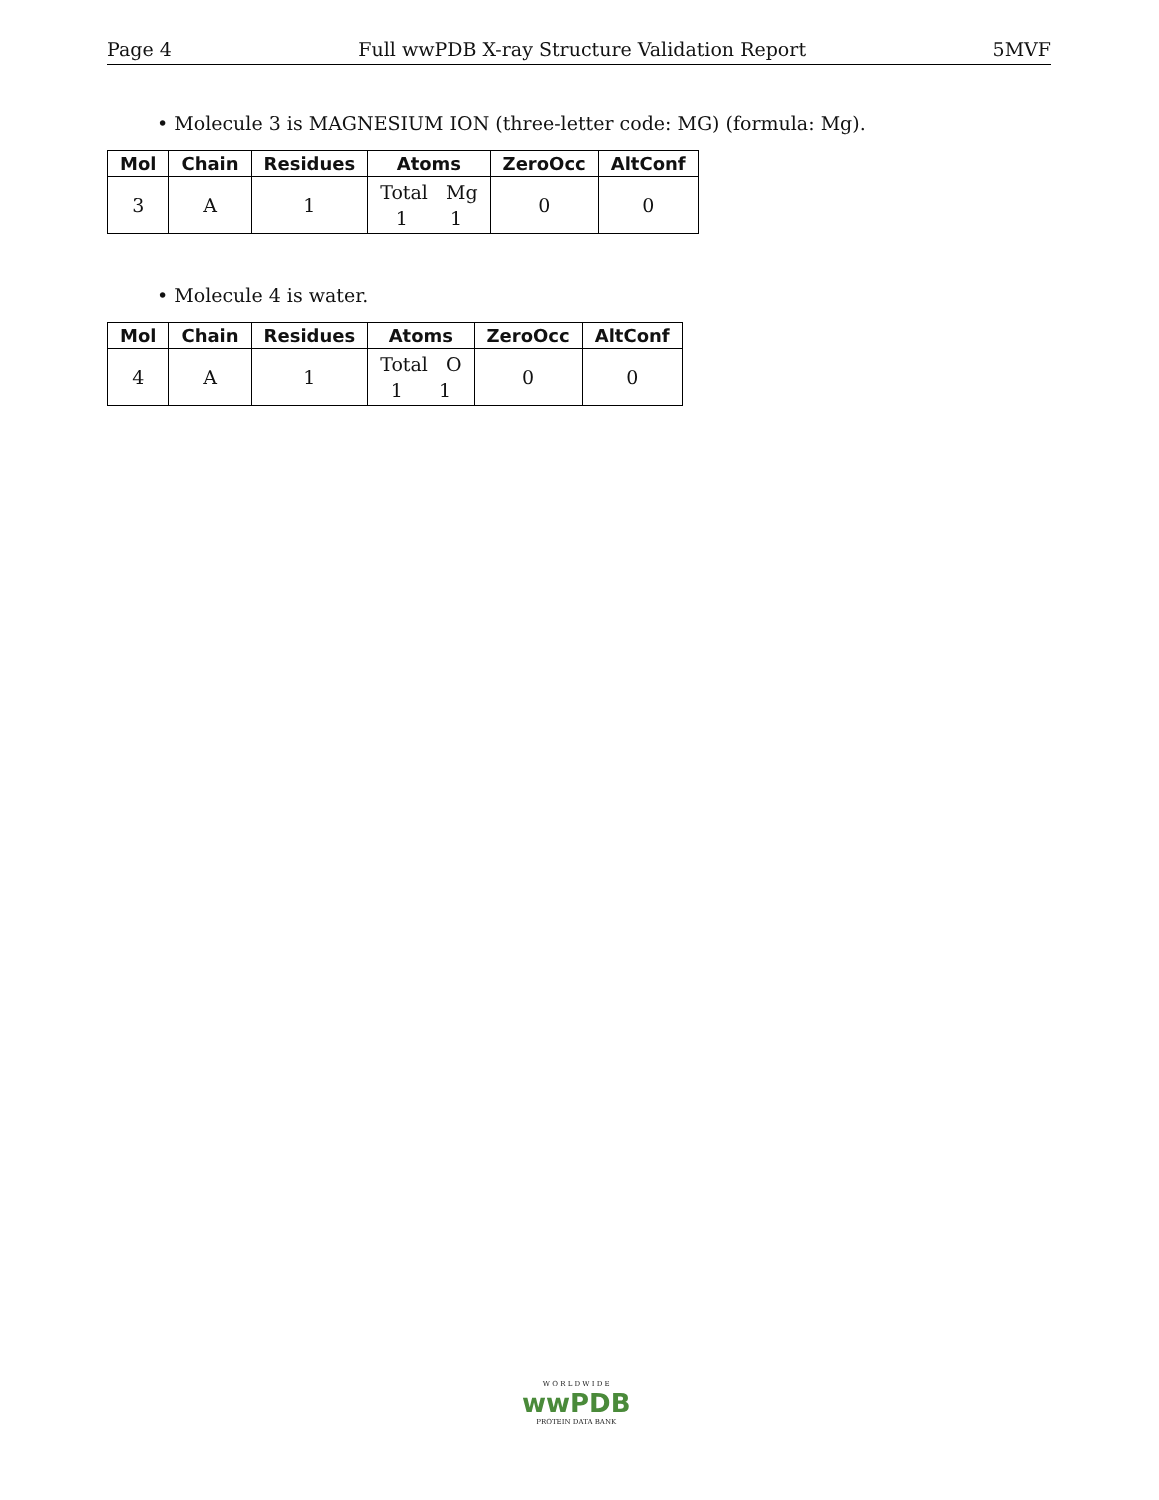Page 4 Full wwPDB X-ray Structure Validation Report 5MVF
• Molecule 3 is MAGNESIUM ION (three-letter code: MG) (formula: Mg).
| Mol | Chain | Residues | Atoms | ZeroOcc | AltConf |
| --- | --- | --- | --- | --- | --- |
| 3 | A | 1 | Total Mg 1 1 | 0 | 0 |
• Molecule 4 is water.
| Mol | Chain | Residues | Atoms | ZeroOcc | AltConf |
| --- | --- | --- | --- | --- | --- |
| 4 | A | 1 | Total O 1 1 | 0 | 0 |
W O R L D W I D E
wwPDB
PROTEIN DATA BANK